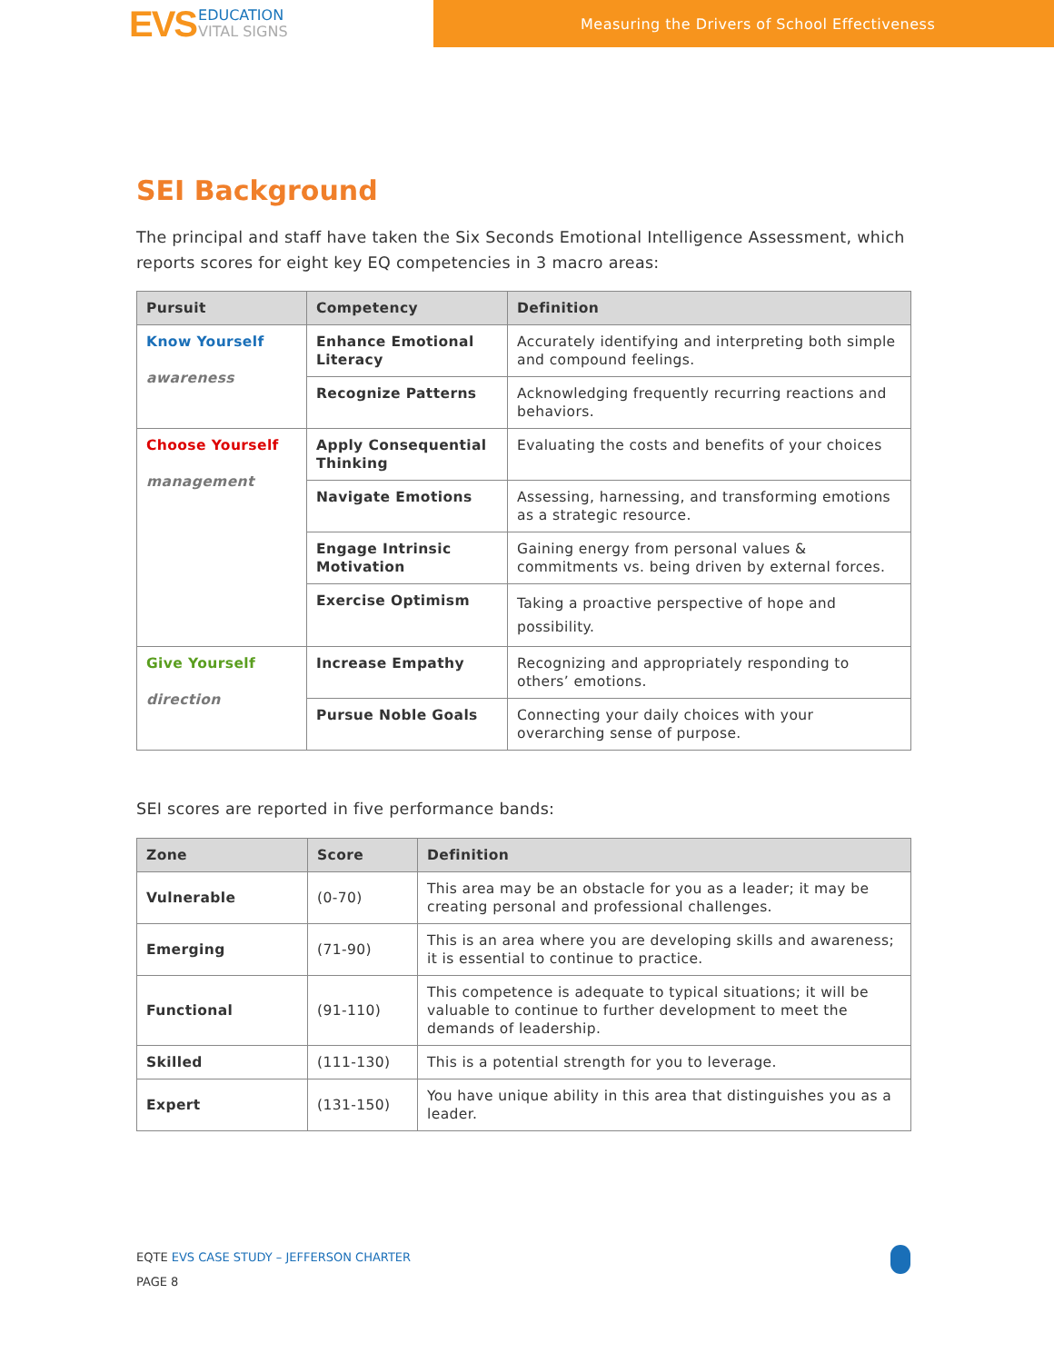EVS EDUCATION
VITAL SIGNS
Measuring the Drivers of School Effectiveness
SEI Background
The principal and staff have taken the Six Seconds Emotional Intelligence Assessment, which reports scores for eight key EQ competencies in 3 macro areas:
| Pursuit | Competency | Definition |
| --- | --- | --- |
| Know Yourself awareness | Enhance Emotional Literacy | Accurately identifying and interpreting both simple and compound feelings. |
| | Recognize Patterns | Acknowledging frequently recurring reactions and behaviors. |
| Choose Yourself management | Apply Consequential Thinking | Evaluating the costs and benefits of your choices |
| | Navigate Emotions | Assessing, harnessing, and transforming emotions as a strategic resource. |
| | Engage Intrinsic Motivation | Gaining energy from personal values & commitments vs. being driven by external forces. |
| | Exercise Optimism | Taking a proactive perspective of hope and possibility. |
| Give Yourself direction | Increase Empathy | Recognizing and appropriately responding to others’ emotions. |
| | Pursue Noble Goals | Connecting your daily choices with your overarching sense of purpose. |
SEI scores are reported in five performance bands:
| Zone | Score | Definition |
| --- | --- | --- |
| Vulnerable | (0-70) | This area may be an obstacle for you as a leader; it may be creating personal and professional challenges. |
| Emerging | (71-90) | This is an area where you are developing skills and awareness; it is essential to continue to practice. |
| Functional | (91-110) | This competence is adequate to typical situations; it will be valuable to continue to further development to meet the demands of leadership. |
| Skilled | (111-130) | This is a potential strength for you to leverage. |
| Expert | (131-150) | You have unique ability in this area that distinguishes you as a leader. |
EQTE EVS CASE STUDY – JEFFERSON CHARTER
PAGE 8